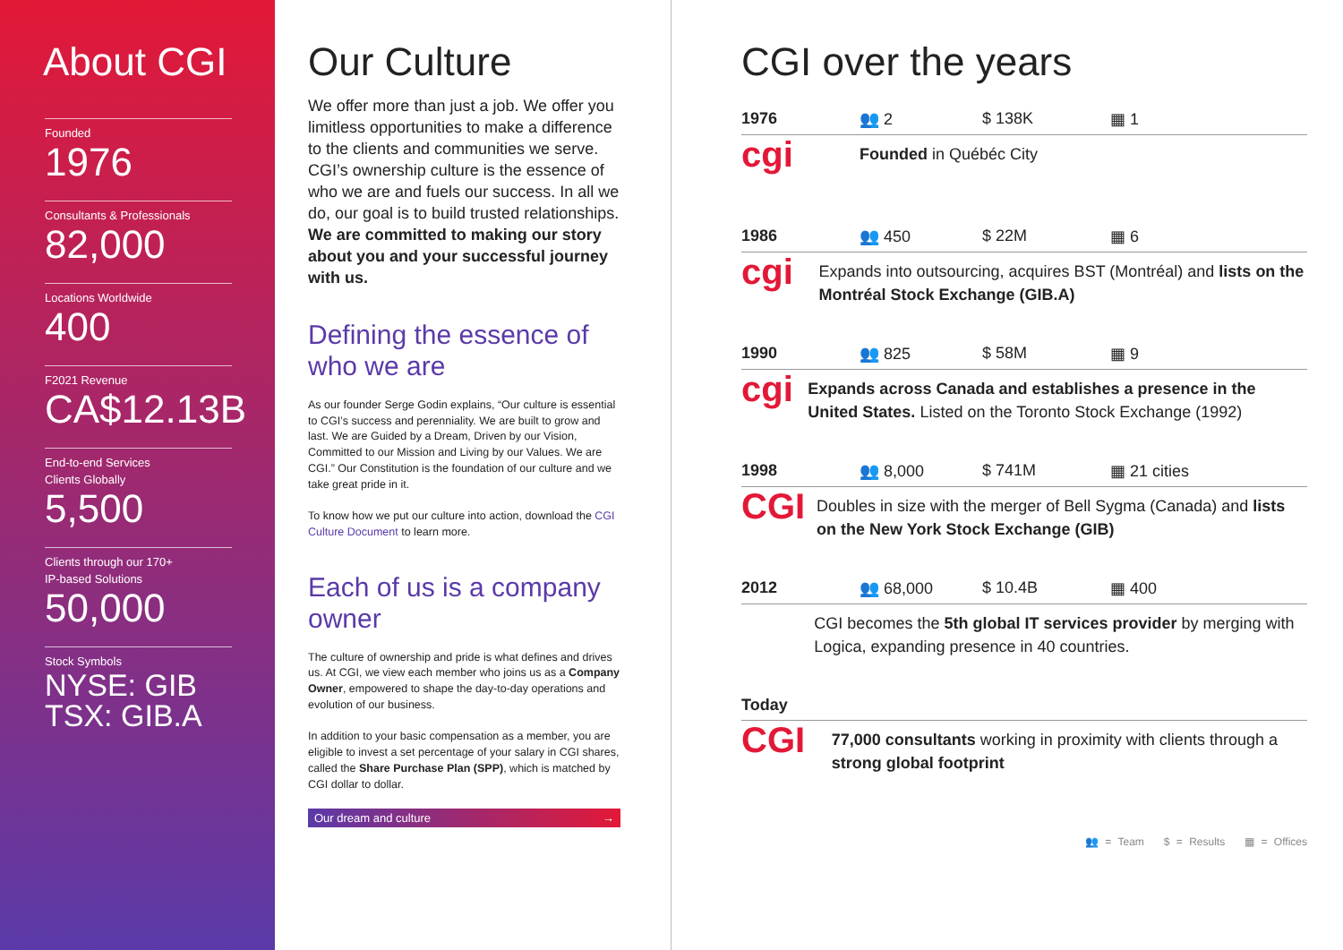About CGI
Founded
1976
Consultants & Professionals
82,000
Locations Worldwide
400
F2021 Revenue
CA$12.13B
End-to-end Services
Clients Globally
5,500
Clients through our 170+
IP-based Solutions
50,000
Stock Symbols
NYSE: GIB
TSX: GIB.A
Our Culture
We offer more than just a job. We offer you limitless opportunities to make a difference to the clients and communities we serve. CGI’s ownership culture is the essence of who we are and fuels our success. In all we do, our goal is to build trusted relationships. We are committed to making our story about you and your successful journey with us.
Defining the essence of who we are
As our founder Serge Godin explains, “Our culture is essential to CGI’s success and perenniality. We are built to grow and last. We are Guided by a Dream, Driven by our Vision, Committed to our Mission and Living by our Values. We are CGI.” Our Constitution is the foundation of our culture and we take great pride in it.
To know how we put our culture into action, download the CGI Culture Document to learn more.
Each of us is a company owner
The culture of ownership and pride is what defines and drives us. At CGI, we view each member who joins us as a Company Owner, empowered to shape the day-to-day operations and evolution of our business.
In addition to your basic compensation as a member, you are eligible to invest a set percentage of your salary in CGI shares, called the Share Purchase Plan (SPP), which is matched by CGI dollar to dollar.
Our dream and culture →
CGI over the years
1976 👥 2 $ 138K ▦ 1
cgi
Founded in Québéc City
1986 👥 450 $ 22M ▦ 6
cgi
Expands into outsourcing, acquires BST (Montréal) and lists on the Montréal Stock Exchange (GIB.A)
1990 👥 825 $ 58M ▦ 9
cgi
Expands across Canada and establishes a presence in the United States. Listed on the Toronto Stock Exchange (1992)
1998 👥 8,000 $ 741M ▦ 21 cities
CGI
Doubles in size with the merger of Bell Sygma (Canada) and lists on the New York Stock Exchange (GIB)
2012 👥 68,000 $ 10.4B ▦ 400
CGI becomes the 5th global IT services provider by merging with Logica, expanding presence in 40 countries.
Today
CGI
77,000 consultants working in proximity with clients through a strong global footprint
👥 = Team $ = Results ▦ = Offices